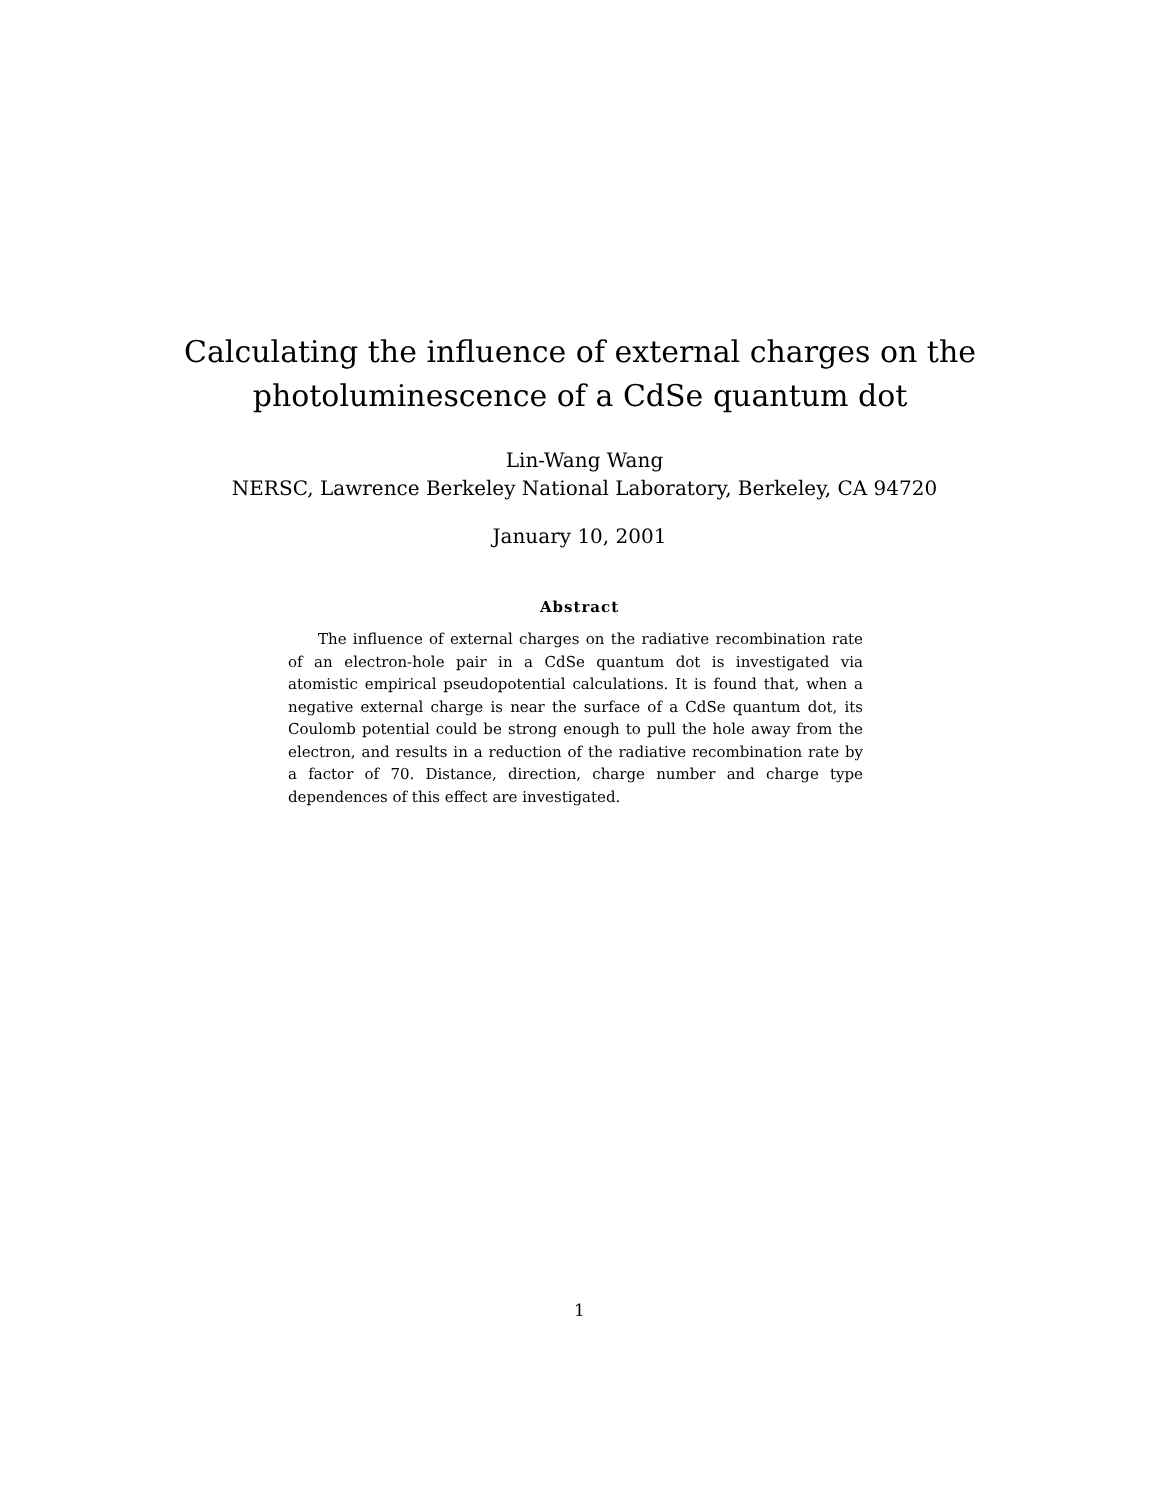Calculating the influence of external charges on the photoluminescence of a CdSe quantum dot
Lin-Wang Wang
NERSC, Lawrence Berkeley National Laboratory, Berkeley, CA 94720
January 10, 2001
Abstract
The influence of external charges on the radiative recombination rate of an electron-hole pair in a CdSe quantum dot is investigated via atomistic empirical pseudopotential calculations. It is found that, when a negative external charge is near the surface of a CdSe quantum dot, its Coulomb potential could be strong enough to pull the hole away from the electron, and results in a reduction of the radiative recombination rate by a factor of 70. Distance, direction, charge number and charge type dependences of this effect are investigated.
1